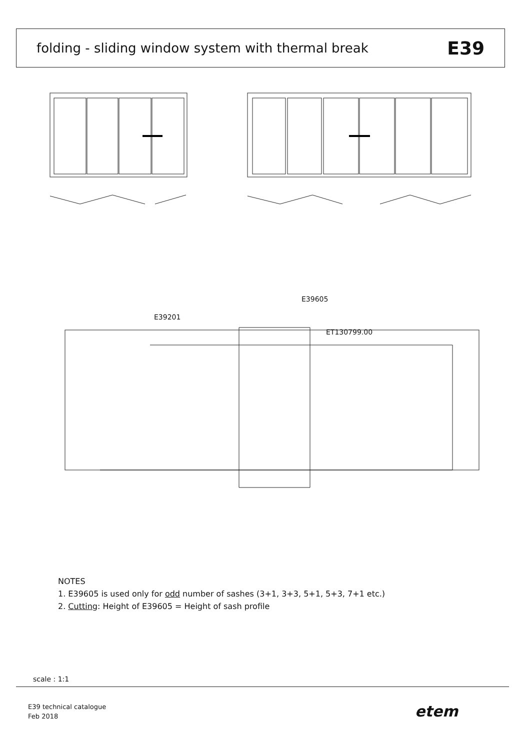folding - sliding window system with thermal break
E39
E39605
E39201
ET130799.00
NOTES
1. E39605 is used only for odd number of sashes (3+1, 3+3, 5+1, 5+3, 7+1 etc.)
2. Cutting: Height of E39605 = Height of sash profile
scale : 1:1
E39 technical catalogue
Feb 2018
etem